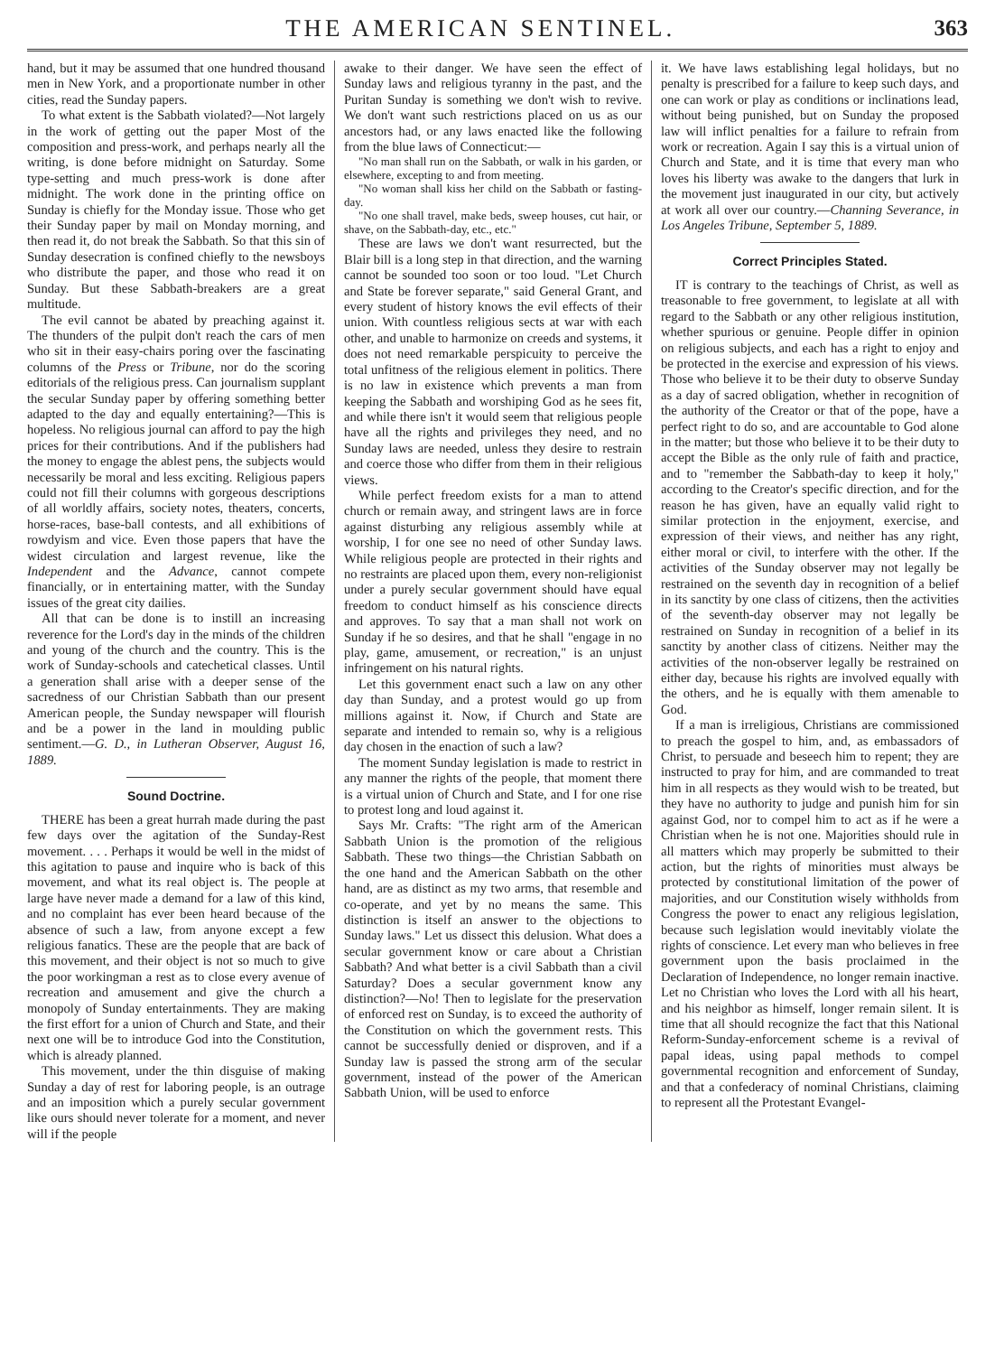THE AMERICAN SENTINEL. 363
hand, but it may be assumed that one hundred thousand men in New York, and a proportionate number in other cities, read the Sunday papers.
To what extent is the Sabbath violated?—Not largely in the work of getting out the paper Most of the composition and press-work, and perhaps nearly all the writing, is done before midnight on Saturday. Some type-setting and much press-work is done after midnight. The work done in the printing office on Sunday is chiefly for the Monday issue. Those who get their Sunday paper by mail on Monday morning, and then read it, do not break the Sabbath. So that this sin of Sunday desecration is confined chiefly to the newsboys who distribute the paper, and those who read it on Sunday. But these Sabbath-breakers are a great multitude.
The evil cannot be abated by preaching against it. The thunders of the pulpit don't reach the cars of men who sit in their easy-chairs poring over the fascinating columns of the Press or Tribune, nor do the scoring editorials of the religious press. Can journalism supplant the secular Sunday paper by offering something better adapted to the day and equally entertaining?—This is hopeless. No religious journal can afford to pay the high prices for their contributions. And if the publishers had the money to engage the ablest pens, the subjects would necessarily be moral and less exciting. Religious papers could not fill their columns with gorgeous descriptions of all worldly affairs, society notes, theaters, concerts, horse-races, base-ball contests, and all exhibitions of rowdyism and vice. Even those papers that have the widest circulation and largest revenue, like the Independent and the Advance, cannot compete financially, or in entertaining matter, with the Sunday issues of the great city dailies.
All that can be done is to instill an increasing reverence for the Lord's day in the minds of the children and young of the church and the country. This is the work of Sunday-schools and catechetical classes. Until a generation shall arise with a deeper sense of the sacredness of our Christian Sabbath than our present American people, the Sunday newspaper will flourish and be a power in the land in moulding public sentiment.—G. D., in Lutheran Observer, August 16, 1889.
Sound Doctrine.
THERE has been a great hurrah made during the past few days over the agitation of the Sunday-Rest movement. . . . Perhaps it would be well in the midst of this agitation to pause and inquire who is back of this movement, and what its real object is. The people at large have never made a demand for a law of this kind, and no complaint has ever been heard because of the absence of such a law, from anyone except a few religious fanatics. These are the people that are back of this movement, and their object is not so much to give the poor workingman a rest as to close every avenue of recreation and amusement and give the church a monopoly of Sunday entertainments. They are making the first effort for a union of Church and State, and their next one will be to introduce God into the Constitution, which is already planned.
This movement, under the thin disguise of making Sunday a day of rest for laboring people, is an outrage and an imposition which a purely secular government like ours should never tolerate for a moment, and never will if the people
awake to their danger. We have seen the effect of Sunday laws and religious tyranny in the past, and the Puritan Sunday is something we don't wish to revive. We don't want such restrictions placed on us as our ancestors had, or any laws enacted like the following from the blue laws of Connecticut:—
"No man shall run on the Sabbath, or walk in his garden, or elsewhere, excepting to and from meeting.
"No woman shall kiss her child on the Sabbath or fasting-day.
"No one shall travel, make beds, sweep houses, cut hair, or shave, on the Sabbath-day, etc., etc."
These are laws we don't want resurrected, but the Blair bill is a long step in that direction, and the warning cannot be sounded too soon or too loud. "Let Church and State be forever separate," said General Grant, and every student of history knows the evil effects of their union. With countless religious sects at war with each other, and unable to harmonize on creeds and systems, it does not need remarkable perspicuity to perceive the total unfitness of the religious element in politics. There is no law in existence which prevents a man from keeping the Sabbath and worshiping God as he sees fit, and while there isn't it would seem that religious people have all the rights and privileges they need, and no Sunday laws are needed, unless they desire to restrain and coerce those who differ from them in their religious views.
While perfect freedom exists for a man to attend church or remain away, and stringent laws are in force against disturbing any religious assembly while at worship, I for one see no need of other Sunday laws. While religious people are protected in their rights and no restraints are placed upon them, every non-religionist under a purely secular government should have equal freedom to conduct himself as his conscience directs and approves. To say that a man shall not work on Sunday if he so desires, and that he shall "engage in no play, game, amusement, or recreation," is an unjust infringement on his natural rights.
Let this government enact such a law on any other day than Sunday, and a protest would go up from millions against it. Now, if Church and State are separate and intended to remain so, why is a religious day chosen in the enaction of such a law?
The moment Sunday legislation is made to restrict in any manner the rights of the people, that moment there is a virtual union of Church and State, and I for one rise to protest long and loud against it.
Says Mr. Crafts: "The right arm of the American Sabbath Union is the promotion of the religious Sabbath. These two things—the Christian Sabbath on the one hand and the American Sabbath on the other hand, are as distinct as my two arms, that resemble and co-operate, and yet by no means the same. This distinction is itself an answer to the objections to Sunday laws." Let us dissect this delusion. What does a secular government know or care about a Christian Sabbath? And what better is a civil Sabbath than a civil Saturday? Does a secular government know any distinction?—No! Then to legislate for the preservation of enforced rest on Sunday, is to exceed the authority of the Constitution on which the government rests. This cannot be successfully denied or disproven, and if a Sunday law is passed the strong arm of the secular government, instead of the power of the American Sabbath Union, will be used to enforce
it. We have laws establishing legal holidays, but no penalty is prescribed for a failure to keep such days, and one can work or play as conditions or inclinations lead, without being punished, but on Sunday the proposed law will inflict penalties for a failure to refrain from work or recreation. Again I say this is a virtual union of Church and State, and it is time that every man who loves his liberty was awake to the dangers that lurk in the movement just inaugurated in our city, but actively at work all over our country.—Channing Severance, in Los Angeles Tribune, September 5, 1889.
Correct Principles Stated.
IT is contrary to the teachings of Christ, as well as treasonable to free government, to legislate at all with regard to the Sabbath or any other religious institution, whether spurious or genuine. People differ in opinion on religious subjects, and each has a right to enjoy and be protected in the exercise and expression of his views. Those who believe it to be their duty to observe Sunday as a day of sacred obligation, whether in recognition of the authority of the Creator or that of the pope, have a perfect right to do so, and are accountable to God alone in the matter; but those who believe it to be their duty to accept the Bible as the only rule of faith and practice, and to "remember the Sabbath-day to keep it holy," according to the Creator's specific direction, and for the reason he has given, have an equally valid right to similar protection in the enjoyment, exercise, and expression of their views, and neither has any right, either moral or civil, to interfere with the other. If the activities of the Sunday observer may not legally be restrained on the seventh day in recognition of a belief in its sanctity by one class of citizens, then the activities of the seventh-day observer may not legally be restrained on Sunday in recognition of a belief in its sanctity by another class of citizens. Neither may the activities of the non-observer legally be restrained on either day, because his rights are involved equally with the others, and he is equally with them amenable to God.
If a man is irreligious, Christians are commissioned to preach the gospel to him, and, as embassadors of Christ, to persuade and beseech him to repent; they are instructed to pray for him, and are commanded to treat him in all respects as they would wish to be treated, but they have no authority to judge and punish him for sin against God, nor to compel him to act as if he were a Christian when he is not one. Majorities should rule in all matters which may properly be submitted to their action, but the rights of minorities must always be protected by constitutional limitation of the power of majorities, and our Constitution wisely withholds from Congress the power to enact any religious legislation, because such legislation would inevitably violate the rights of conscience. Let every man who believes in free government upon the basis proclaimed in the Declaration of Independence, no longer remain inactive. Let no Christian who loves the Lord with all his heart, and his neighbor as himself, longer remain silent. It is time that all should recognize the fact that this National Reform-Sunday-enforcement scheme is a revival of papal ideas, using papal methods to compel governmental recognition and enforcement of Sunday, and that a confederacy of nominal Christians, claiming to represent all the Protestant Evangel-